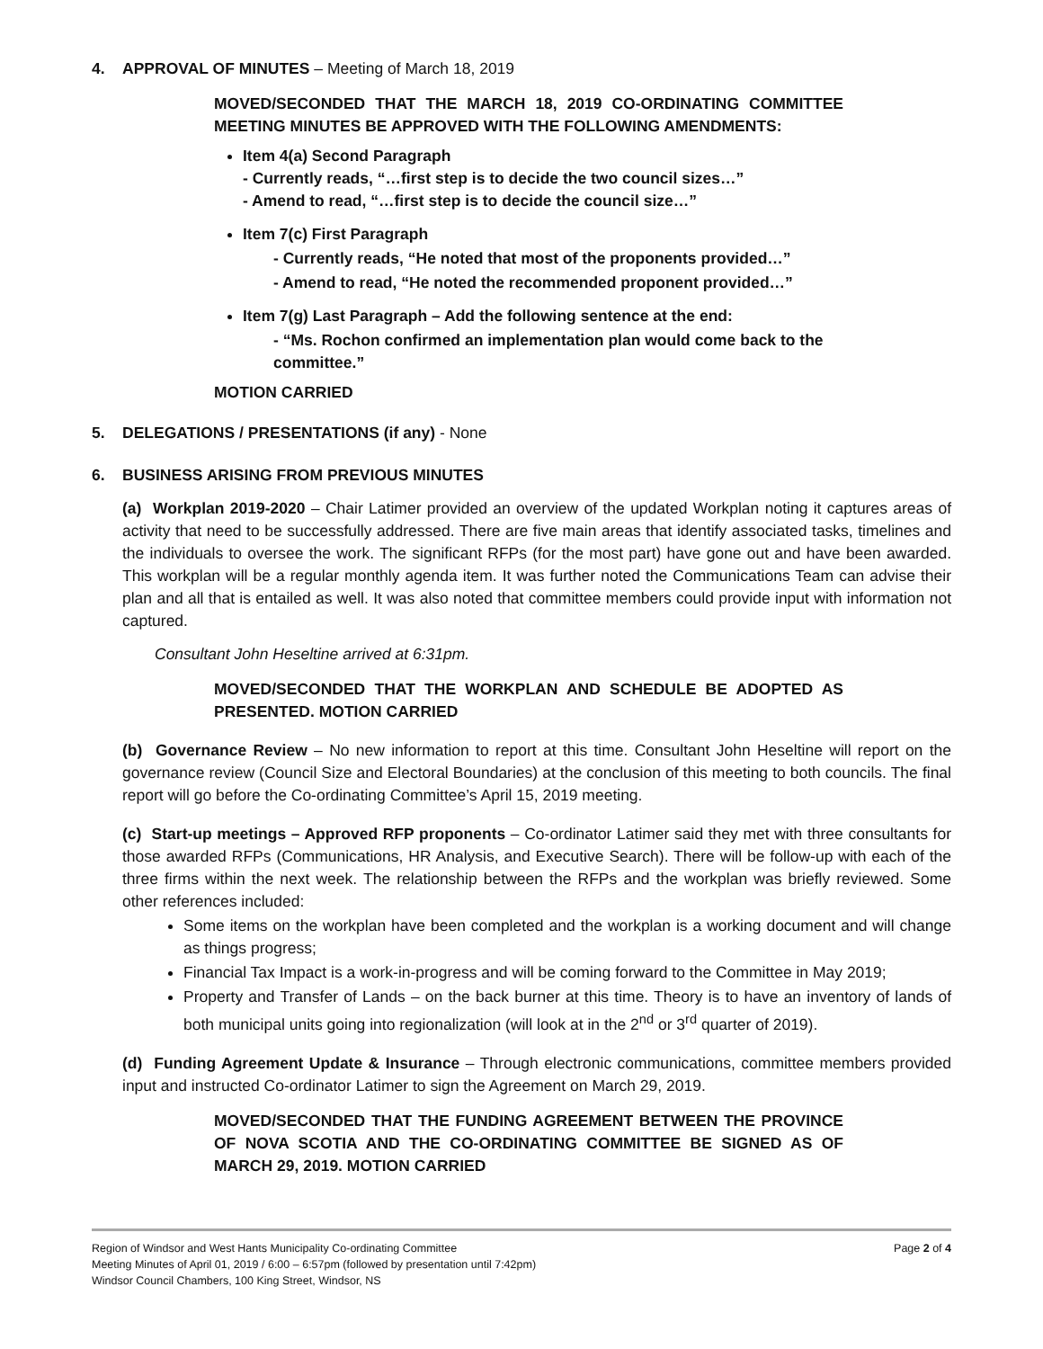4. APPROVAL OF MINUTES – Meeting of March 18, 2019
MOVED/SECONDED THAT THE MARCH 18, 2019 CO-ORDINATING COMMITTEE MEETING MINUTES BE APPROVED WITH THE FOLLOWING AMENDMENTS:
Item 4(a) Second Paragraph
- Currently reads, “…first step is to decide the two council sizes…”
- Amend to read, “…first step is to decide the council size…”
Item 7(c) First Paragraph
- Currently reads, “He noted that most of the proponents provided…”
- Amend to read, “He noted the recommended proponent provided…”
Item 7(g) Last Paragraph – Add the following sentence at the end:
- “Ms. Rochon confirmed an implementation plan would come back to the committee.”
MOTION CARRIED
5. DELEGATIONS / PRESENTATIONS (if any) - None
6. BUSINESS ARISING FROM PREVIOUS MINUTES
(a) Workplan 2019-2020 – Chair Latimer provided an overview of the updated Workplan noting it captures areas of activity that need to be successfully addressed. There are five main areas that identify associated tasks, timelines and the individuals to oversee the work. The significant RFPs (for the most part) have gone out and have been awarded. This workplan will be a regular monthly agenda item. It was further noted the Communications Team can advise their plan and all that is entailed as well. It was also noted that committee members could provide input with information not captured.
Consultant John Heseltine arrived at 6:31pm.
MOVED/SECONDED THAT THE WORKPLAN AND SCHEDULE BE ADOPTED AS PRESENTED. MOTION CARRIED
(b) Governance Review – No new information to report at this time. Consultant John Heseltine will report on the governance review (Council Size and Electoral Boundaries) at the conclusion of this meeting to both councils. The final report will go before the Co-ordinating Committee’s April 15, 2019 meeting.
(c) Start-up meetings – Approved RFP proponents – Co-ordinator Latimer said they met with three consultants for those awarded RFPs (Communications, HR Analysis, and Executive Search). There will be follow-up with each of the three firms within the next week. The relationship between the RFPs and the workplan was briefly reviewed. Some other references included:
Some items on the workplan have been completed and the workplan is a working document and will change as things progress;
Financial Tax Impact is a work-in-progress and will be coming forward to the Committee in May 2019;
Property and Transfer of Lands – on the back burner at this time. Theory is to have an inventory of lands of both municipal units going into regionalization (will look at in the 2<sup>nd</sup> or 3<sup>rd</sup> quarter of 2019).
(d) Funding Agreement Update & Insurance – Through electronic communications, committee members provided input and instructed Co-ordinator Latimer to sign the Agreement on March 29, 2019.
MOVED/SECONDED THAT THE FUNDING AGREEMENT BETWEEN THE PROVINCE OF NOVA SCOTIA AND THE CO-ORDINATING COMMITTEE BE SIGNED AS OF MARCH 29, 2019. MOTION CARRIED
Region of Windsor and West Hants Municipality Co-ordinating Committee Page 2 of 4
Meeting Minutes of April 01, 2019 / 6:00 – 6:57pm (followed by presentation until 7:42pm)
Windsor Council Chambers, 100 King Street, Windsor, NS